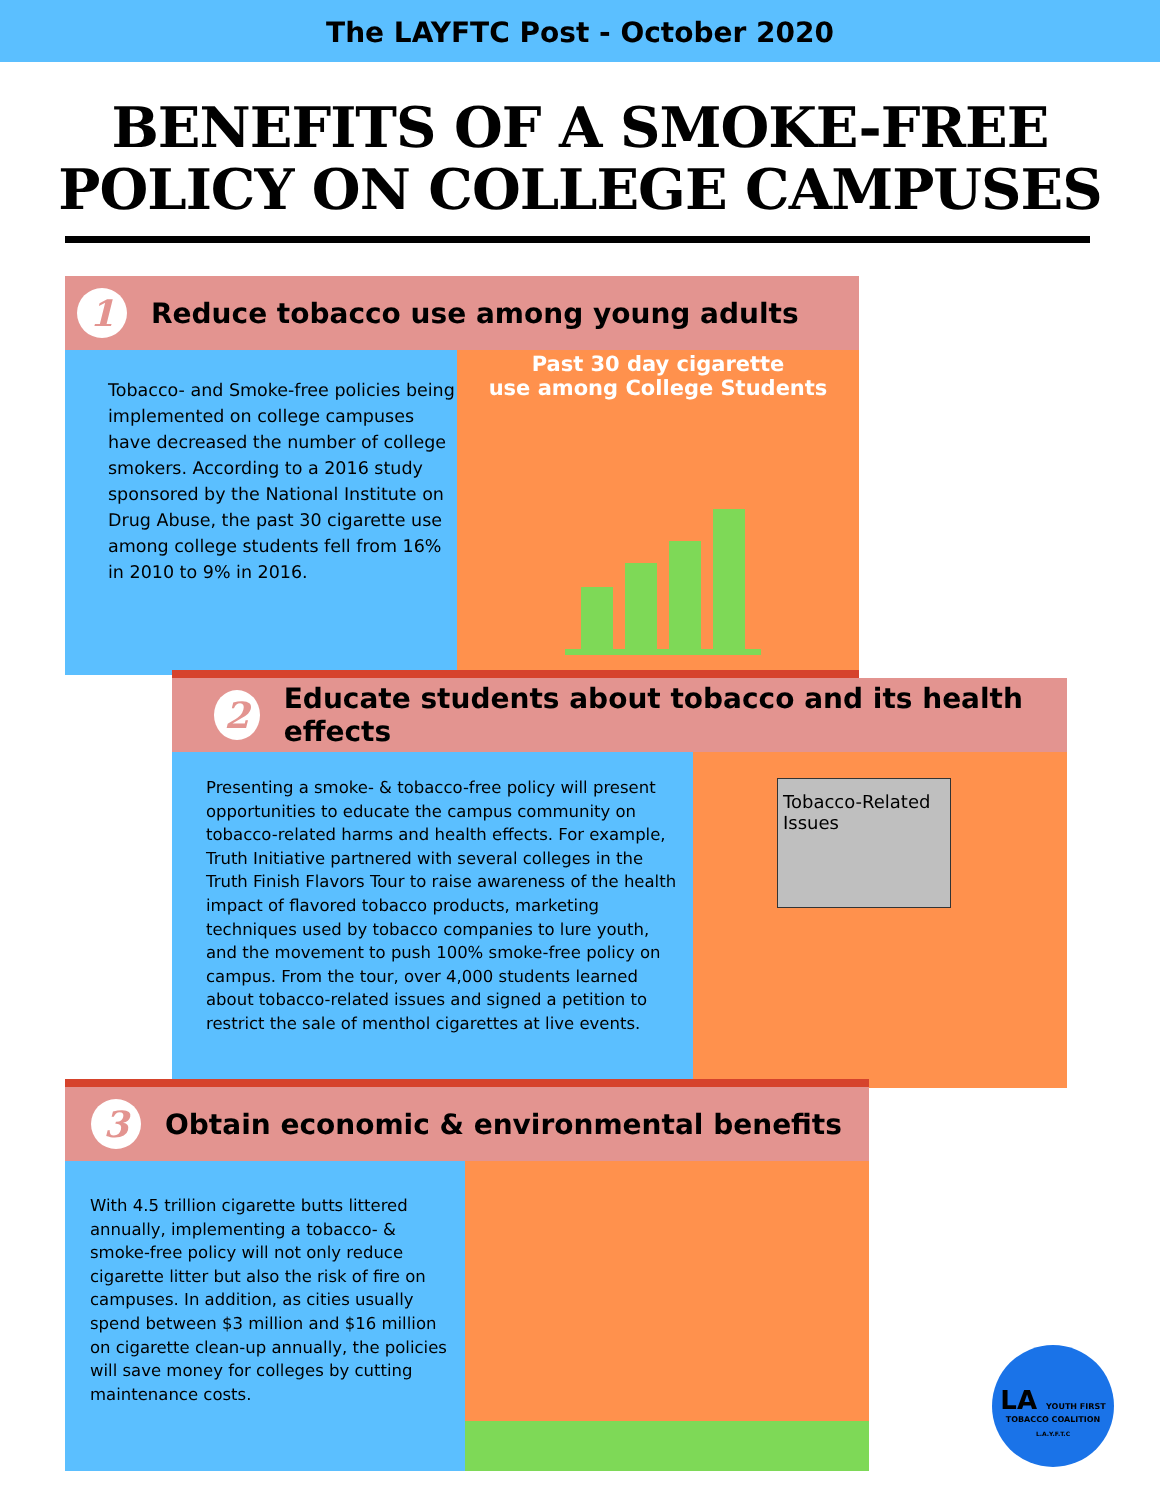The LAYFTC Post - October 2020
BENEFITS OF A SMOKE-FREE
POLICY ON COLLEGE CAMPUSES
1
Reduce tobacco use among young adults
Tobacco- and Smoke-free policies being implemented on college campuses have decreased the number of college smokers. According to a 2016 study sponsored by the National Institute on Drug Abuse, the past 30 cigarette use among college students fell from 16% in 2010 to 9% in 2016.
Past 30 day cigarette
use among College Students
2
Educate students about tobacco and its health effects
Presenting a smoke- & tobacco-free policy will present opportunities to educate the campus community on tobacco-related harms and health effects. For example, Truth Initiative partnered with several colleges in the Truth Finish Flavors Tour to raise awareness of the health impact of flavored tobacco products, marketing techniques used by tobacco companies to lure youth, and the movement to push 100% smoke-free policy on campus. From the tour, over 4,000 students learned about tobacco-related issues and signed a petition to restrict the sale of menthol cigarettes at live events.
Tobacco-Related Issues
3
Obtain economic & environmental benefits
With 4.5 trillion cigarette butts littered annually, implementing a tobacco- & smoke-free policy will not only reduce cigarette litter but also the risk of fire on campuses. In addition, as cities usually spend between $3 million and $16 million on cigarette clean-up annually, the policies will save money for colleges by cutting maintenance costs.
LA YOUTH FIRST
TOBACCO COALITION
L.A.Y.F.T.C